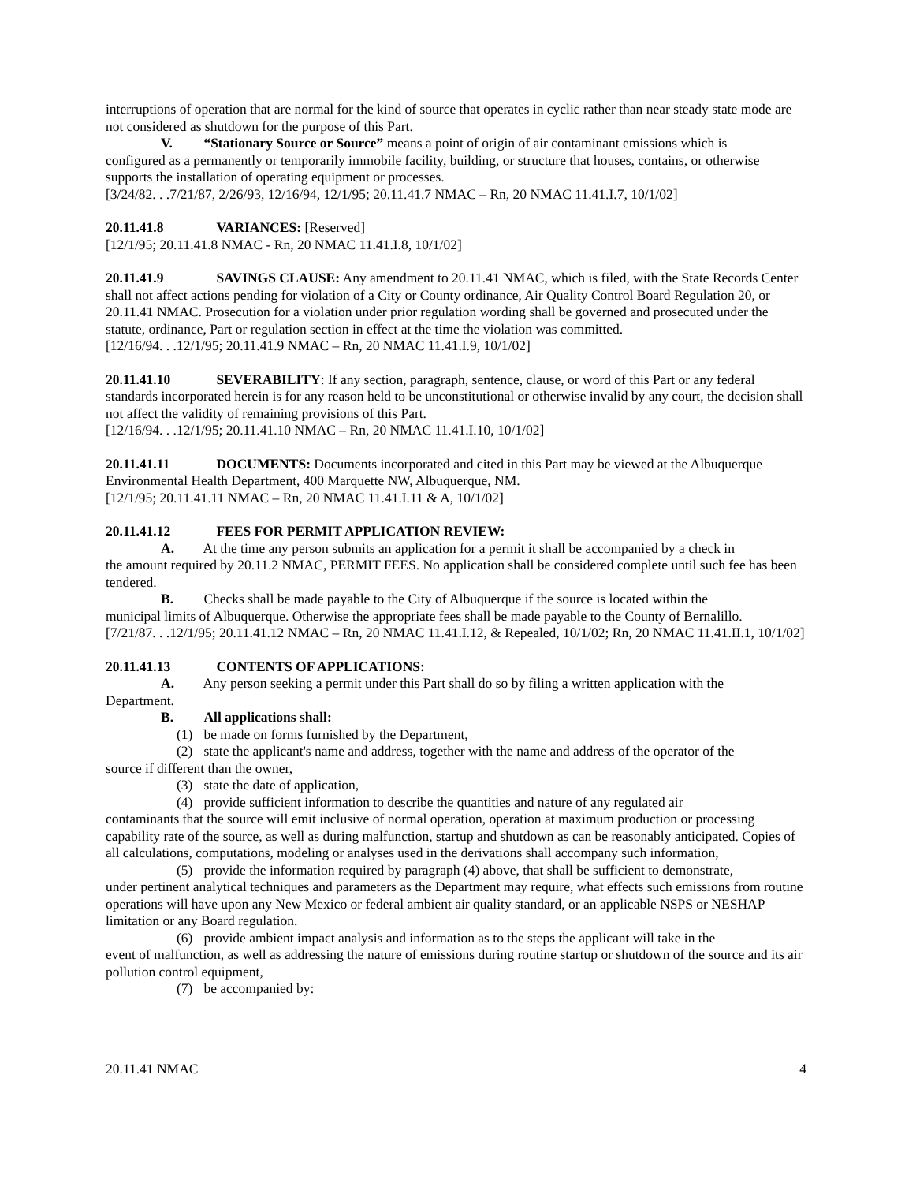interruptions of operation that are normal for the kind of source that operates in cyclic rather than near steady state mode are not considered as shutdown for the purpose of this Part.
V. “Stationary Source or Source” means a point of origin of air contaminant emissions which is
configured as a permanently or temporarily immobile facility, building, or structure that houses, contains, or otherwise supports the installation of operating equipment or processes.
[3/24/82. . .7/21/87, 2/26/93, 12/16/94, 12/1/95; 20.11.41.7 NMAC – Rn, 20 NMAC 11.41.I.7, 10/1/02]
20.11.41.8 VARIANCES: [Reserved]
[12/1/95; 20.11.41.8 NMAC - Rn, 20 NMAC 11.41.I.8, 10/1/02]
20.11.41.9 SAVINGS CLAUSE: Any amendment to 20.11.41 NMAC, which is filed, with the State Records Center shall not affect actions pending for violation of a City or County ordinance, Air Quality Control Board Regulation 20, or 20.11.41 NMAC. Prosecution for a violation under prior regulation wording shall be governed and prosecuted under the statute, ordinance, Part or regulation section in effect at the time the violation was committed.
[12/16/94. . .12/1/95; 20.11.41.9 NMAC – Rn, 20 NMAC 11.41.I.9, 10/1/02]
20.11.41.10 SEVERABILITY: If any section, paragraph, sentence, clause, or word of this Part or any federal standards incorporated herein is for any reason held to be unconstitutional or otherwise invalid by any court, the decision shall not affect the validity of remaining provisions of this Part.
[12/16/94. . .12/1/95; 20.11.41.10 NMAC – Rn, 20 NMAC 11.41.I.10, 10/1/02]
20.11.41.11 DOCUMENTS: Documents incorporated and cited in this Part may be viewed at the Albuquerque Environmental Health Department, 400 Marquette NW, Albuquerque, NM.
[12/1/95; 20.11.41.11 NMAC – Rn, 20 NMAC 11.41.I.11 & A, 10/1/02]
20.11.41.12 FEES FOR PERMIT APPLICATION REVIEW:
A. At the time any person submits an application for a permit it shall be accompanied by a check in
the amount required by 20.11.2 NMAC, PERMIT FEES. No application shall be considered complete until such fee has been tendered.
B. Checks shall be made payable to the City of Albuquerque if the source is located within the
municipal limits of Albuquerque. Otherwise the appropriate fees shall be made payable to the County of Bernalillo.
[7/21/87. . .12/1/95; 20.11.41.12 NMAC – Rn, 20 NMAC 11.41.I.12, & Repealed, 10/1/02; Rn, 20 NMAC 11.41.II.1, 10/1/02]
20.11.41.13 CONTENTS OF APPLICATIONS:
A. Any person seeking a permit under this Part shall do so by filing a written application with the
Department.
B. All applications shall:
(1) be made on forms furnished by the Department,
(2) state the applicant's name and address, together with the name and address of the operator of the
source if different than the owner,
(3) state the date of application,
(4) provide sufficient information to describe the quantities and nature of any regulated air
contaminants that the source will emit inclusive of normal operation, operation at maximum production or processing capability rate of the source, as well as during malfunction, startup and shutdown as can be reasonably anticipated. Copies of all calculations, computations, modeling or analyses used in the derivations shall accompany such information,
(5) provide the information required by paragraph (4) above, that shall be sufficient to demonstrate,
under pertinent analytical techniques and parameters as the Department may require, what effects such emissions from routine operations will have upon any New Mexico or federal ambient air quality standard, or an applicable NSPS or NESHAP limitation or any Board regulation.
(6) provide ambient impact analysis and information as to the steps the applicant will take in the
event of malfunction, as well as addressing the nature of emissions during routine startup or shutdown of the source and its air pollution control equipment,
(7) be accompanied by:
20.11.41 NMAC 4